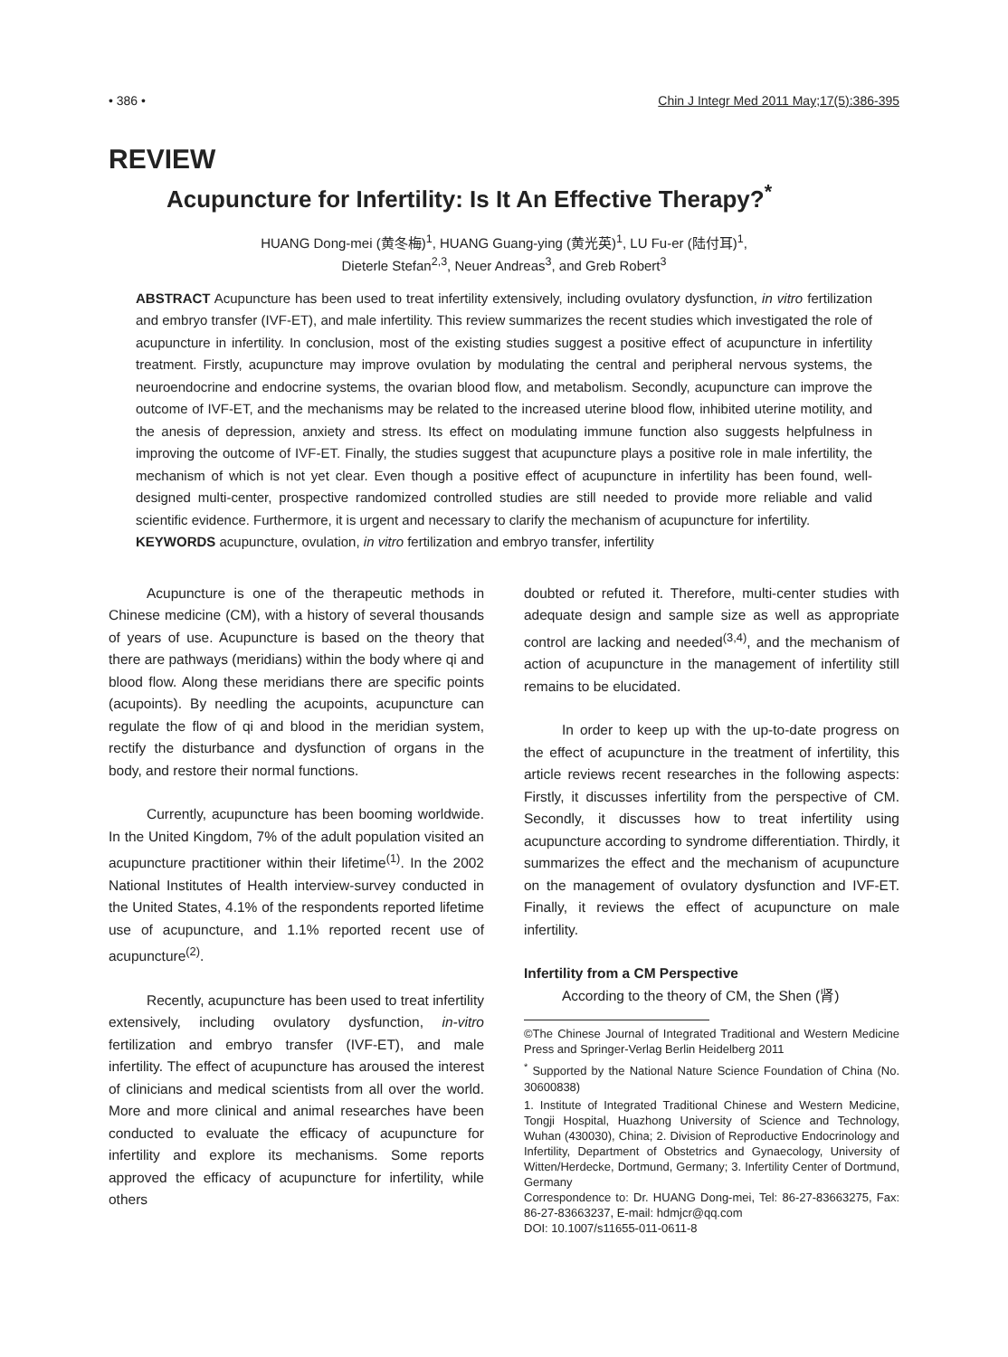• 386 • Chin J Integr Med 2011 May;17(5):386-395
REVIEW
Acupuncture for Infertility: Is It An Effective Therapy?<sup>*</sup>
HUANG Dong-mei (黄冬梅)<sup>1</sup>, HUANG Guang-ying (黄光英)<sup>1</sup>, LU Fu-er (陆付耳)<sup>1</sup>,
Dieterle Stefan<sup>2,3</sup>, Neuer Andreas<sup>3</sup>, and Greb Robert<sup>3</sup>
ABSTRACT Acupuncture has been used to treat infertility extensively, including ovulatory dysfunction, in vitro fertilization and embryo transfer (IVF-ET), and male infertility. This review summarizes the recent studies which investigated the role of acupuncture in infertility. In conclusion, most of the existing studies suggest a positive effect of acupuncture in infertility treatment. Firstly, acupuncture may improve ovulation by modulating the central and peripheral nervous systems, the neuroendocrine and endocrine systems, the ovarian blood flow, and metabolism. Secondly, acupuncture can improve the outcome of IVF-ET, and the mechanisms may be related to the increased uterine blood flow, inhibited uterine motility, and the anesis of depression, anxiety and stress. Its effect on modulating immune function also suggests helpfulness in improving the outcome of IVF-ET. Finally, the studies suggest that acupuncture plays a positive role in male infertility, the mechanism of which is not yet clear. Even though a positive effect of acupuncture in infertility has been found, well-designed multi-center, prospective randomized controlled studies are still needed to provide more reliable and valid scientific evidence. Furthermore, it is urgent and necessary to clarify the mechanism of acupuncture for infertility.
KEYWORDS acupuncture, ovulation, in vitro fertilization and embryo transfer, infertility
Acupuncture is one of the therapeutic methods in Chinese medicine (CM), with a history of several thousands of years of use. Acupuncture is based on the theory that there are pathways (meridians) within the body where qi and blood flow. Along these meridians there are specific points (acupoints). By needling the acupoints, acupuncture can regulate the flow of qi and blood in the meridian system, rectify the disturbance and dysfunction of organs in the body, and restore their normal functions.
Currently, acupuncture has been booming worldwide. In the United Kingdom, 7% of the adult population visited an acupuncture practitioner within their lifetime<sup>(1)</sup>. In the 2002 National Institutes of Health interview-survey conducted in the United States, 4.1% of the respondents reported lifetime use of acupuncture, and 1.1% reported recent use of acupuncture<sup>(2)</sup>.
Recently, acupuncture has been used to treat infertility extensively, including ovulatory dysfunction, in-vitro fertilization and embryo transfer (IVF-ET), and male infertility. The effect of acupuncture has aroused the interest of clinicians and medical scientists from all over the world. More and more clinical and animal researches have been conducted to evaluate the efficacy of acupuncture for infertility and explore its mechanisms. Some reports approved the efficacy of acupuncture for infertility, while others
doubted or refuted it. Therefore, multi-center studies with adequate design and sample size as well as appropriate control are lacking and needed<sup>(3,4)</sup>, and the mechanism of action of acupuncture in the management of infertility still remains to be elucidated.
In order to keep up with the up-to-date progress on the effect of acupuncture in the treatment of infertility, this article reviews recent researches in the following aspects: Firstly, it discusses infertility from the perspective of CM. Secondly, it discusses how to treat infertility using acupuncture according to syndrome differentiation. Thirdly, it summarizes the effect and the mechanism of acupuncture on the management of ovulatory dysfunction and IVF-ET. Finally, it reviews the effect of acupuncture on male infertility.
Infertility from a CM Perspective
According to the theory of CM, the Shen (肾)
©The Chinese Journal of Integrated Traditional and Western Medicine Press and Springer-Verlag Berlin Heidelberg 2011
<sup>*</sup> Supported by the National Nature Science Foundation of China (No. 30600838)
1. Institute of Integrated Traditional Chinese and Western Medicine, Tongji Hospital, Huazhong University of Science and Technology, Wuhan (430030), China; 2. Division of Reproductive Endocrinology and Infertility, Department of Obstetrics and Gynaecology, University of Witten/Herdecke, Dortmund, Germany; 3. Infertility Center of Dortmund, Germany
Correspondence to: Dr. HUANG Dong-mei, Tel: 86-27-83663275, Fax: 86-27-83663237, E-mail: hdmjcr@qq.com
DOI: 10.1007/s11655-011-0611-8